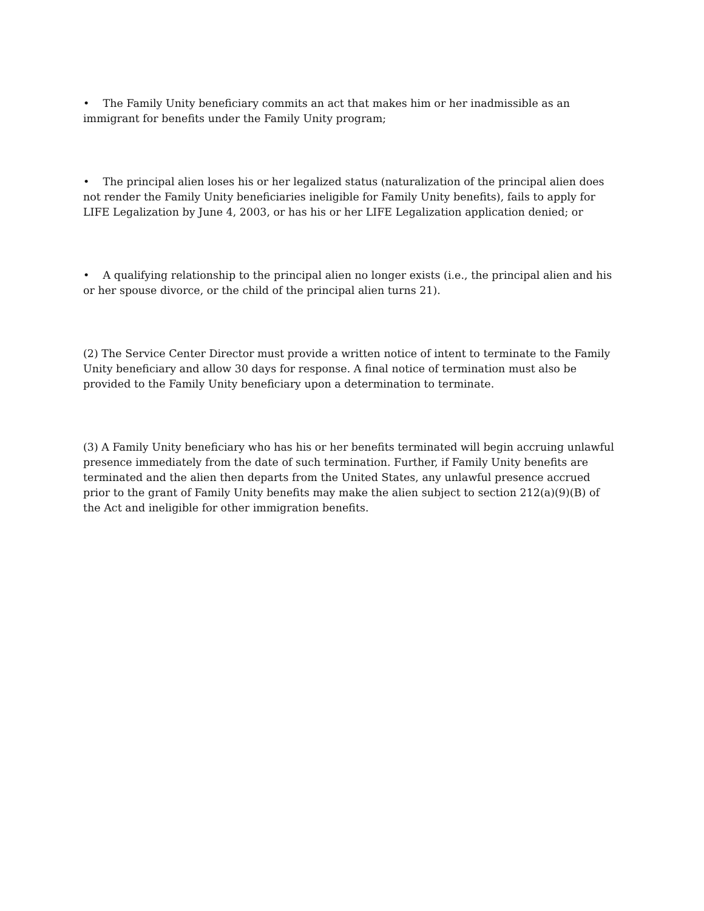• The Family Unity beneficiary commits an act that makes him or her inadmissible as an immigrant for benefits under the Family Unity program;
• The principal alien loses his or her legalized status (naturalization of the principal alien does not render the Family Unity beneficiaries ineligible for Family Unity benefits), fails to apply for LIFE Legalization by June 4, 2003, or has his or her LIFE Legalization application denied; or
• A qualifying relationship to the principal alien no longer exists (i.e., the principal alien and his or her spouse divorce, or the child of the principal alien turns 21).
(2) The Service Center Director must provide a written notice of intent to terminate to the Family Unity beneficiary and allow 30 days for response. A final notice of termination must also be provided to the Family Unity beneficiary upon a determination to terminate.
(3) A Family Unity beneficiary who has his or her benefits terminated will begin accruing unlawful presence immediately from the date of such termination. Further, if Family Unity benefits are terminated and the alien then departs from the United States, any unlawful presence accrued prior to the grant of Family Unity benefits may make the alien subject to section 212(a)(9)(B) of the Act and ineligible for other immigration benefits.